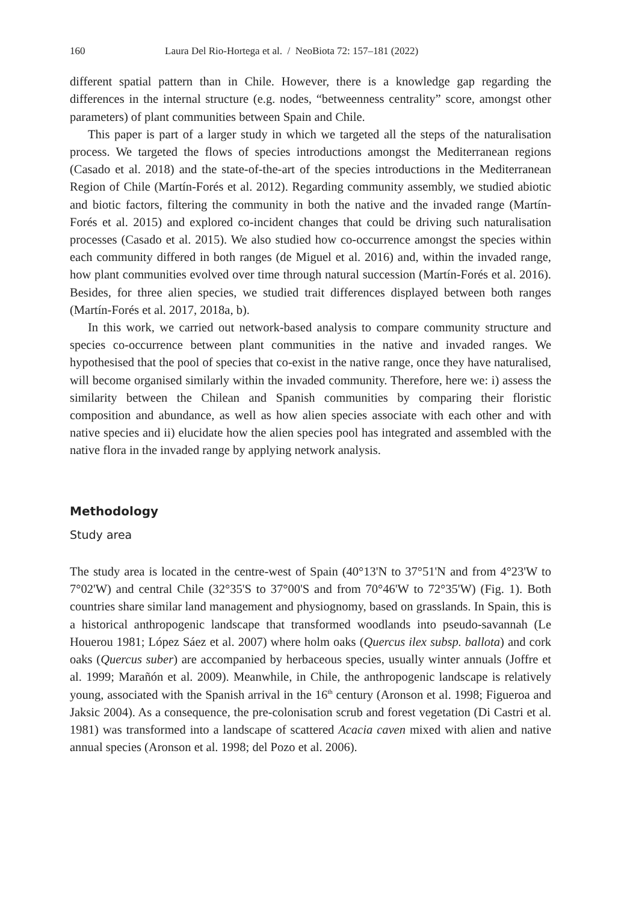160 Laura Del Rio-Hortega et al. / NeoBiota 72: 157–181 (2022)
different spatial pattern than in Chile. However, there is a knowledge gap regarding the differences in the internal structure (e.g. nodes, “betweenness centrality” score, amongst other parameters) of plant communities between Spain and Chile.
This paper is part of a larger study in which we targeted all the steps of the naturalisation process. We targeted the flows of species introductions amongst the Mediterranean regions (Casado et al. 2018) and the state-of-the-art of the species introductions in the Mediterranean Region of Chile (Martín-Forés et al. 2012). Regarding community assembly, we studied abiotic and biotic factors, filtering the community in both the native and the invaded range (Martín-Forés et al. 2015) and explored co-incident changes that could be driving such naturalisation processes (Casado et al. 2015). We also studied how co-occurrence amongst the species within each community differed in both ranges (de Miguel et al. 2016) and, within the invaded range, how plant communities evolved over time through natural succession (Martín-Forés et al. 2016). Besides, for three alien species, we studied trait differences displayed between both ranges (Martín-Forés et al. 2017, 2018a, b).
In this work, we carried out network-based analysis to compare community structure and species co-occurrence between plant communities in the native and invaded ranges. We hypothesised that the pool of species that co-exist in the native range, once they have naturalised, will become organised similarly within the invaded community. Therefore, here we: i) assess the similarity between the Chilean and Spanish communities by comparing their floristic composition and abundance, as well as how alien species associate with each other and with native species and ii) elucidate how the alien species pool has integrated and assembled with the native flora in the invaded range by applying network analysis.
Methodology
Study area
The study area is located in the centre-west of Spain (40°13'N to 37°51'N and from 4°23'W to 7°02'W) and central Chile (32°35'S to 37°00'S and from 70°46'W to 72°35'W) (Fig. 1). Both countries share similar land management and physiognomy, based on grasslands. In Spain, this is a historical anthropogenic landscape that transformed woodlands into pseudo-savannah (Le Houerou 1981; López Sáez et al. 2007) where holm oaks (Quercus ilex subsp. ballota) and cork oaks (Quercus suber) are accompanied by herbaceous species, usually winter annuals (Joffre et al. 1999; Marañón et al. 2009). Meanwhile, in Chile, the anthropogenic landscape is relatively young, associated with the Spanish arrival in the 16<sup>th</sup> century (Aronson et al. 1998; Figueroa and Jaksic 2004). As a consequence, the pre-colonisation scrub and forest vegetation (Di Castri et al. 1981) was transformed into a landscape of scattered Acacia caven mixed with alien and native annual species (Aronson et al. 1998; del Pozo et al. 2006).